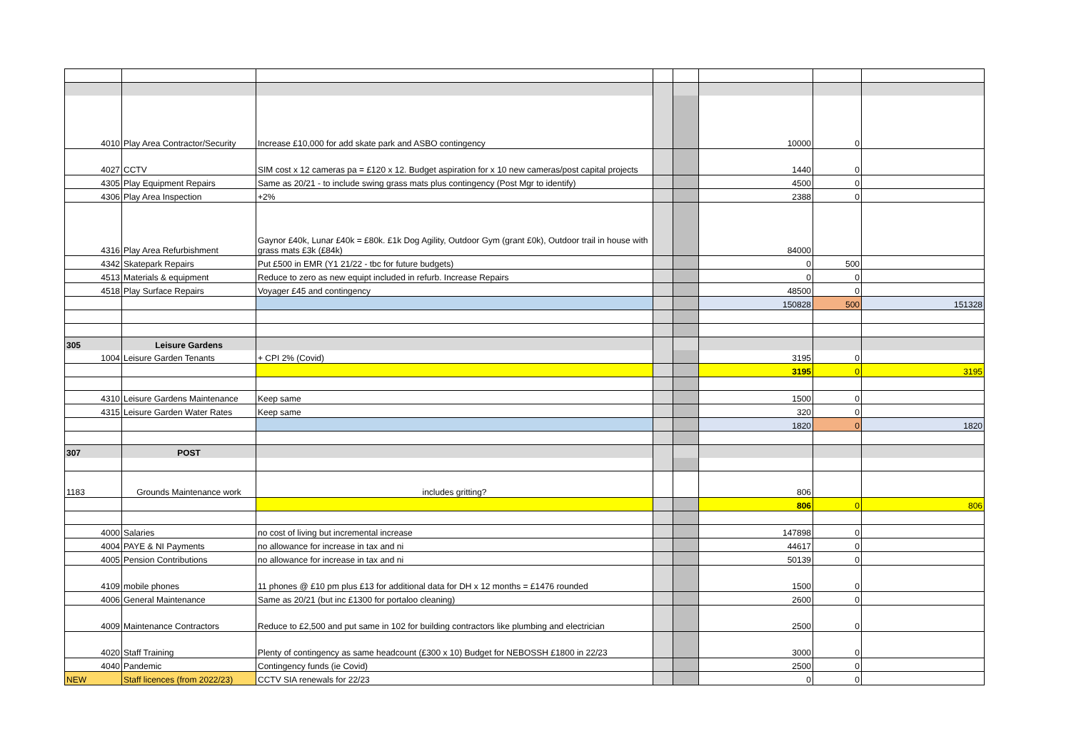| 4010 | Play Area Contractor/Security | Increase £10,000 for add skate park and ASBO contingency | | | 10000 | 0 | |
| 4027 | CCTV | SIM cost x 12 cameras pa = £120 x 12. Budget aspiration for x 10 new cameras/post capital projects | | | 1440 | 0 | |
| 4305 | Play Equipment Repairs | Same as 20/21 - to include swing grass mats plus contingency (Post Mgr to identify) | | | 4500 | 0 | |
| 4306 | Play Area Inspection | +2% | | | 2388 | 0 | |
| 4316 | Play Area Refurbishment | Gaynor £40k, Lunar £40k = £80k. £1k Dog Agility, Outdoor Gym (grant £0k), Outdoor trail in house with grass mats £3k (£84k) | | | 84000 | | |
| 4342 | Skatepark Repairs | Put £500 in EMR (Y1 21/22 - tbc for future budgets) | | | 0 | 500 | |
| 4513 | Materials & equipment | Reduce to zero as new equipt included in refurb. Increase Repairs | | | 0 | 0 | |
| 4518 | Play Surface Repairs | Voyager £45 and contingency | | | 48500 | 0 | |
| | | | | | 150828 | 500 | 151328 |
| 305 | Leisure Gardens | | | | | | |
| 1004 | Leisure Garden Tenants | + CPI 2% (Covid) | | | 3195 | 0 | |
| | | | | | 3195 | 0 | 3195 |
| 4310 | Leisure Gardens Maintenance | Keep same | | | 1500 | 0 | |
| 4315 | Leisure Garden Water Rates | Keep same | | | 320 | 0 | |
| | | | | | 1820 | 0 | 1820 |
| 307 | POST | | | | | | |
| 1183 | Grounds Maintenance work | includes gritting? | | | 806 | | |
| | | | | | 806 | 0 | 806 |
| 4000 | Salaries | no cost of living but incremental increase | | | 147898 | 0 | |
| 4004 | PAYE & NI Payments | no allowance for increase in tax and ni | | | 44617 | 0 | |
| 4005 | Pension Contributions | no allowance for increase in tax and ni | | | 50139 | 0 | |
| 4109 | mobile phones | 11 phones @ £10 pm plus £13 for additional data for DH x 12 months = £1476 rounded | | | 1500 | 0 | |
| 4006 | General Maintenance | Same as 20/21 (but inc £1300 for portaloo cleaning) | | | 2600 | 0 | |
| 4009 | Maintenance Contractors | Reduce to £2,500 and put same in 102 for building contractors like plumbing and electrician | | | 2500 | 0 | |
| 4020 | Staff Training | Plenty of contingency as same headcount (£300 x 10) Budget for NEBOSSH £1800 in 22/23 | | | 3000 | 0 | |
| 4040 | Pandemic | Contingency funds (ie Covid) | | | 2500 | 0 | |
| NEW | Staff licences (from 2022/23) | CCTV SIA renewals for 22/23 | | | 0 | 0 | |